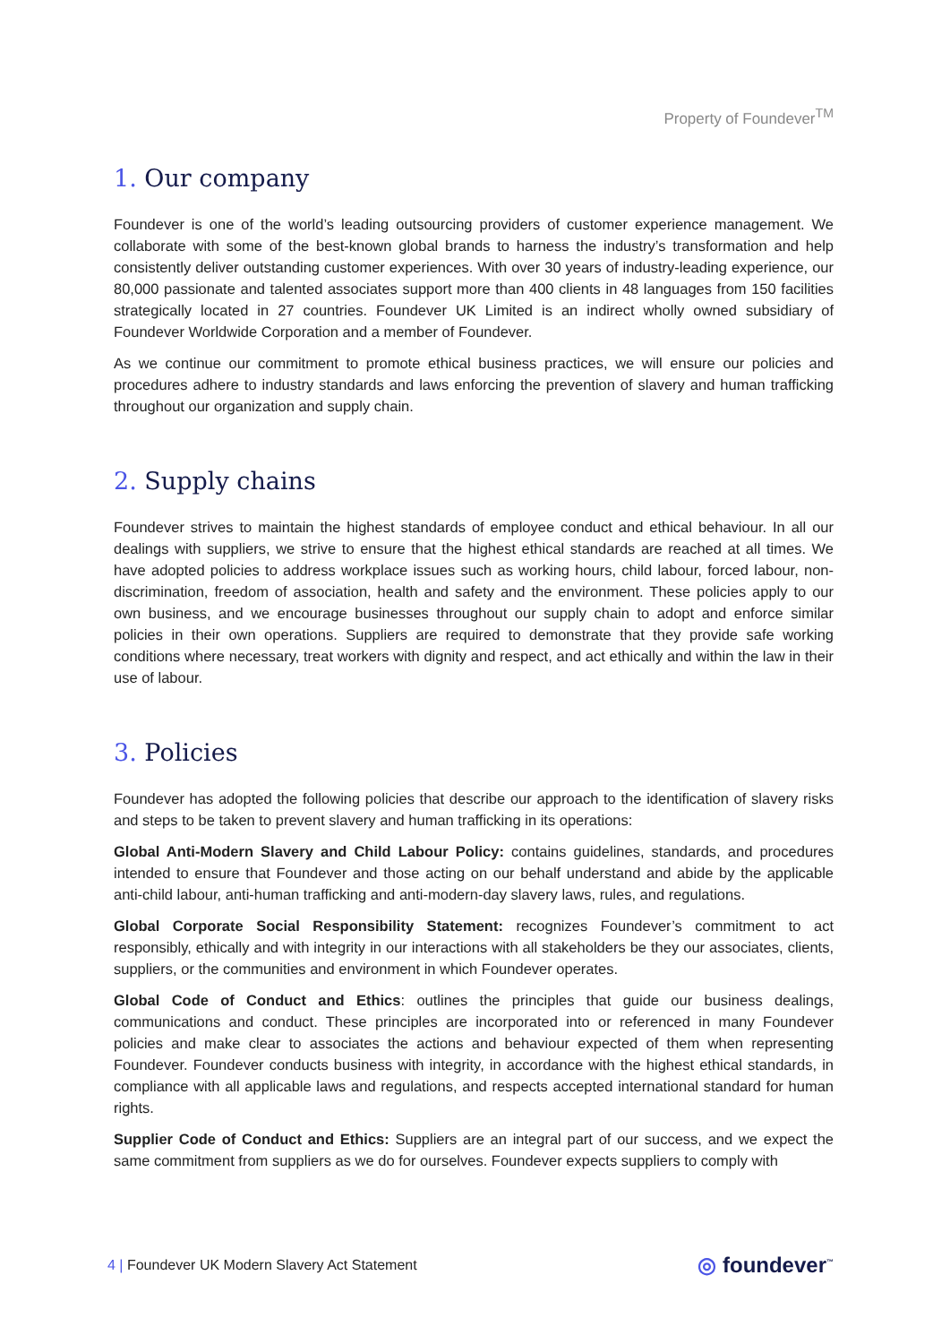Property of Foundever<sup>TM</sup>
1. Our company
Foundever is one of the world’s leading outsourcing providers of customer experience management. We collaborate with some of the best-known global brands to harness the industry’s transformation and help consistently deliver outstanding customer experiences. With over 30 years of industry-leading experience, our 80,000 passionate and talented associates support more than 400 clients in 48 languages from 150 facilities strategically located in 27 countries. Foundever UK Limited is an indirect wholly owned subsidiary of Foundever Worldwide Corporation and a member of Foundever.
As we continue our commitment to promote ethical business practices, we will ensure our policies and procedures adhere to industry standards and laws enforcing the prevention of slavery and human trafficking throughout our organization and supply chain.
2. Supply chains
Foundever strives to maintain the highest standards of employee conduct and ethical behaviour. In all our dealings with suppliers, we strive to ensure that the highest ethical standards are reached at all times. We have adopted policies to address workplace issues such as working hours, child labour, forced labour, non-discrimination, freedom of association, health and safety and the environment. These policies apply to our own business, and we encourage businesses throughout our supply chain to adopt and enforce similar policies in their own operations. Suppliers are required to demonstrate that they provide safe working conditions where necessary, treat workers with dignity and respect, and act ethically and within the law in their use of labour.
3. Policies
Foundever has adopted the following policies that describe our approach to the identification of slavery risks and steps to be taken to prevent slavery and human trafficking in its operations:
Global Anti-Modern Slavery and Child Labour Policy: contains guidelines, standards, and procedures intended to ensure that Foundever and those acting on our behalf understand and abide by the applicable anti-child labour, anti-human trafficking and anti-modern-day slavery laws, rules, and regulations.
Global Corporate Social Responsibility Statement: recognizes Foundever’s commitment to act responsibly, ethically and with integrity in our interactions with all stakeholders be they our associates, clients, suppliers, or the communities and environment in which Foundever operates.
Global Code of Conduct and Ethics: outlines the principles that guide our business dealings, communications and conduct. These principles are incorporated into or referenced in many Foundever policies and make clear to associates the actions and behaviour expected of them when representing Foundever. Foundever conducts business with integrity, in accordance with the highest ethical standards, in compliance with all applicable laws and regulations, and respects accepted international standard for human rights.
Supplier Code of Conduct and Ethics: Suppliers are an integral part of our success, and we expect the same commitment from suppliers as we do for ourselves. Foundever expects suppliers to comply with
4 | Foundever UK Modern Slavery Act Statement
◎ foundever<sup>™</sup>